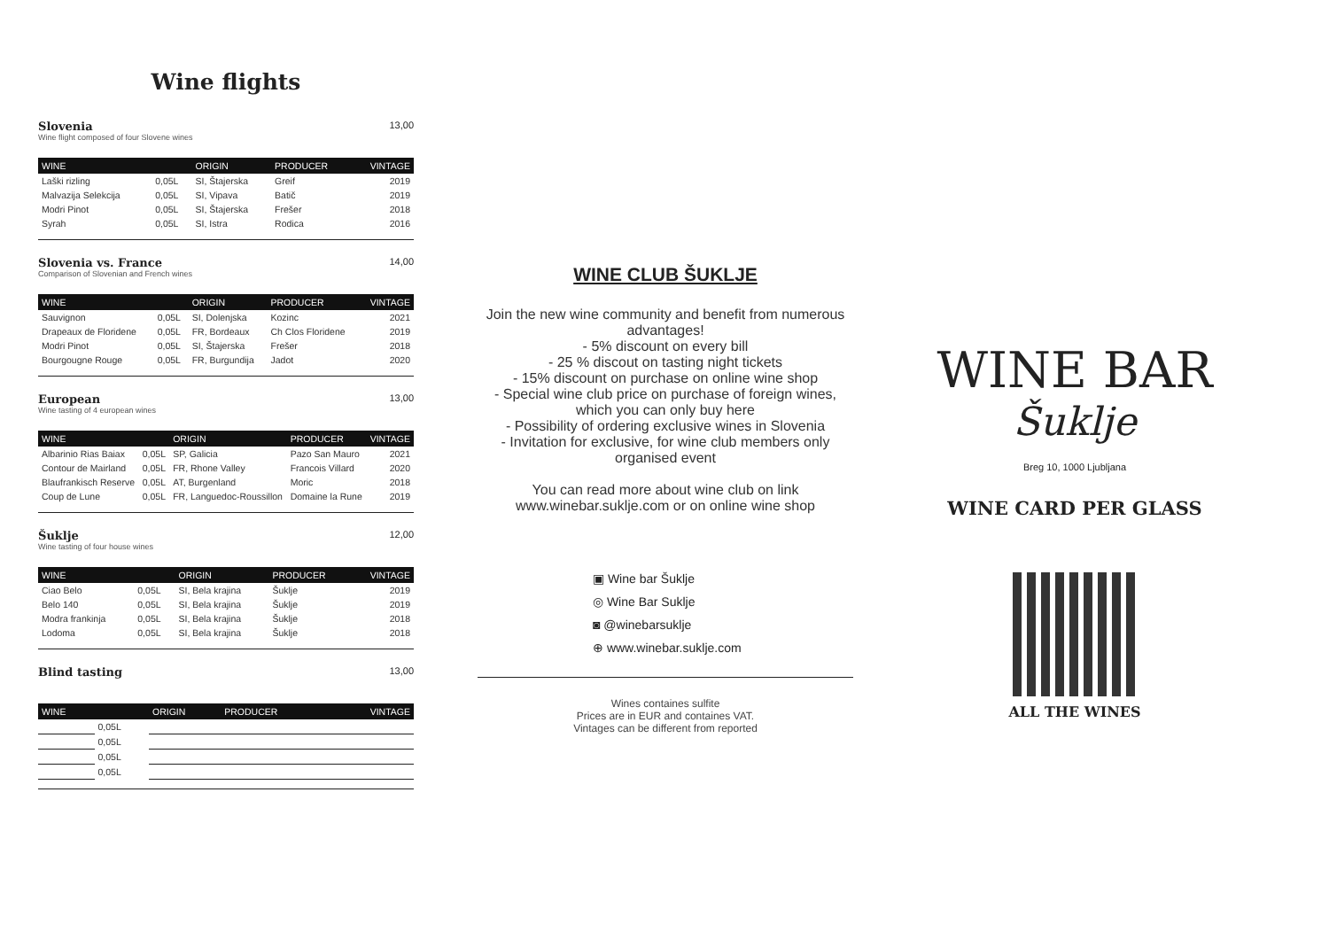Wine flights
Slovenia 13,00
Wine flight composed of four Slovene wines
| WINE | | ORIGIN | PRODUCER | VINTAGE |
| --- | --- | --- | --- | --- |
| Laški rizling | 0,05L | SI, Štajerska | Greif | 2019 |
| Malvazija Selekcija | 0,05L | SI, Vipava | Batič | 2019 |
| Modri Pinot | 0,05L | SI, Štajerska | Frešer | 2018 |
| Syrah | 0,05L | SI, Istra | Rodica | 2016 |
Slovenia vs. France 14,00
Comparison of Slovenian and French wines
| WINE | | ORIGIN | PRODUCER | VINTAGE |
| --- | --- | --- | --- | --- |
| Sauvignon | 0,05L | SI, Dolenjska | Kozinc | 2021 |
| Drapeaux de Floridene | 0,05L | FR, Bordeaux | Ch Clos Floridene | 2019 |
| Modri Pinot | 0,05L | SI, Štajerska | Frešer | 2018 |
| Bourgougne Rouge | 0,05L | FR, Burgundija | Jadot | 2020 |
European 13,00
Wine tasting of 4 european wines
| WINE | | ORIGIN | PRODUCER | VINTAGE |
| --- | --- | --- | --- | --- |
| Albarinio Rias Baiax | 0,05L | SP, Galicia | Pazo San Mauro | 2021 |
| Contour de Mairland | 0,05L | FR, Rhone Valley | Francois Villard | 2020 |
| Blaufrankisch Reserve | 0,05L | AT, Burgenland | Moric | 2018 |
| Coup de Lune | 0,05L | FR, Languedoc-Roussillon | Domaine la Rune | 2019 |
Šuklje 12,00
Wine tasting of four house wines
| WINE | | ORIGIN | PRODUCER | VINTAGE |
| --- | --- | --- | --- | --- |
| Ciao Belo | 0,05L | SI, Bela krajina | Šuklje | 2019 |
| Belo 140 | 0,05L | SI, Bela krajina | Šuklje | 2019 |
| Modra frankinja | 0,05L | SI, Bela krajina | Šuklje | 2018 |
| Lodoma | 0,05L | SI, Bela krajina | Šuklje | 2018 |
Blind tasting 13,00
| WINE | | ORIGIN | PRODUCER | VINTAGE |
| --- | --- | --- | --- | --- |
| | 0,05L | | | |
| | 0,05L | | | |
| | 0,05L | | | |
| | 0,05L | | | |
WINE CLUB ŠUKLJE
Join the new wine community and benefit from numerous advantages!
- 5% discount on every bill
- 25 % discout on tasting night tickets
- 15% discount on purchase on online wine shop
- Special wine club price on purchase of foreign wines, which you can only buy here
- Possibility of ordering exclusive wines in Slovenia
- Invitation for exclusive, for wine club members only organised event
You can read more about wine club on link www.winebar.suklje.com or on online wine shop
▣ Wine bar Šuklje
◎ Wine Bar Suklje
◙ @winebarsuklje
⊕ www.winebar.suklje.com
Wines containes sulfite
Prices are in EUR and containes VAT.
Vintages can be different from reported
WINE BAR
Šuklje
Breg 10, 1000 Ljubljana
WINE CARD PER GLASS
ALL THE WINES